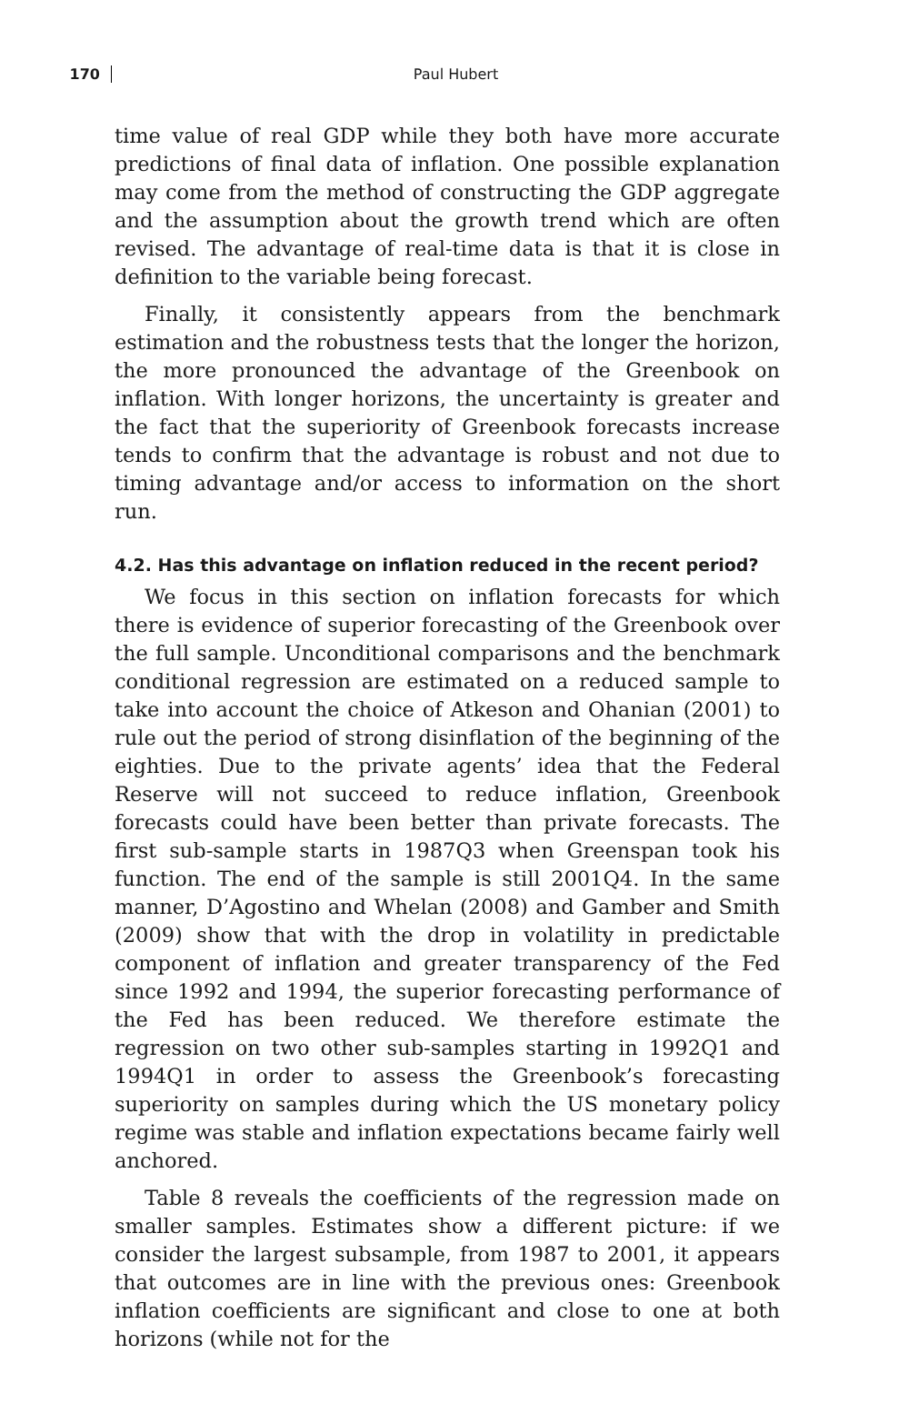170 Paul Hubert
time value of real GDP while they both have more accurate predictions of final data of inflation. One possible explanation may come from the method of constructing the GDP aggregate and the assumption about the growth trend which are often revised. The advantage of real-time data is that it is close in definition to the variable being forecast.
Finally, it consistently appears from the benchmark estimation and the robustness tests that the longer the horizon, the more pronounced the advantage of the Greenbook on inflation. With longer horizons, the uncertainty is greater and the fact that the superiority of Greenbook forecasts increase tends to confirm that the advantage is robust and not due to timing advantage and/or access to information on the short run.
4.2. Has this advantage on inflation reduced in the recent period?
We focus in this section on inflation forecasts for which there is evidence of superior forecasting of the Greenbook over the full sample. Unconditional comparisons and the benchmark conditional regression are estimated on a reduced sample to take into account the choice of Atkeson and Ohanian (2001) to rule out the period of strong disinflation of the beginning of the eighties. Due to the private agents’ idea that the Federal Reserve will not succeed to reduce inflation, Greenbook forecasts could have been better than private forecasts. The first sub-sample starts in 1987Q3 when Greenspan took his function. The end of the sample is still 2001Q4. In the same manner, D’Agostino and Whelan (2008) and Gamber and Smith (2009) show that with the drop in volatility in predictable component of inflation and greater transparency of the Fed since 1992 and 1994, the superior forecasting performance of the Fed has been reduced. We therefore estimate the regression on two other sub-samples starting in 1992Q1 and 1994Q1 in order to assess the Greenbook’s forecasting superiority on samples during which the US monetary policy regime was stable and inflation expectations became fairly well anchored.
Table 8 reveals the coefficients of the regression made on smaller samples. Estimates show a different picture: if we consider the largest subsample, from 1987 to 2001, it appears that outcomes are in line with the previous ones: Greenbook inflation coefficients are significant and close to one at both horizons (while not for the